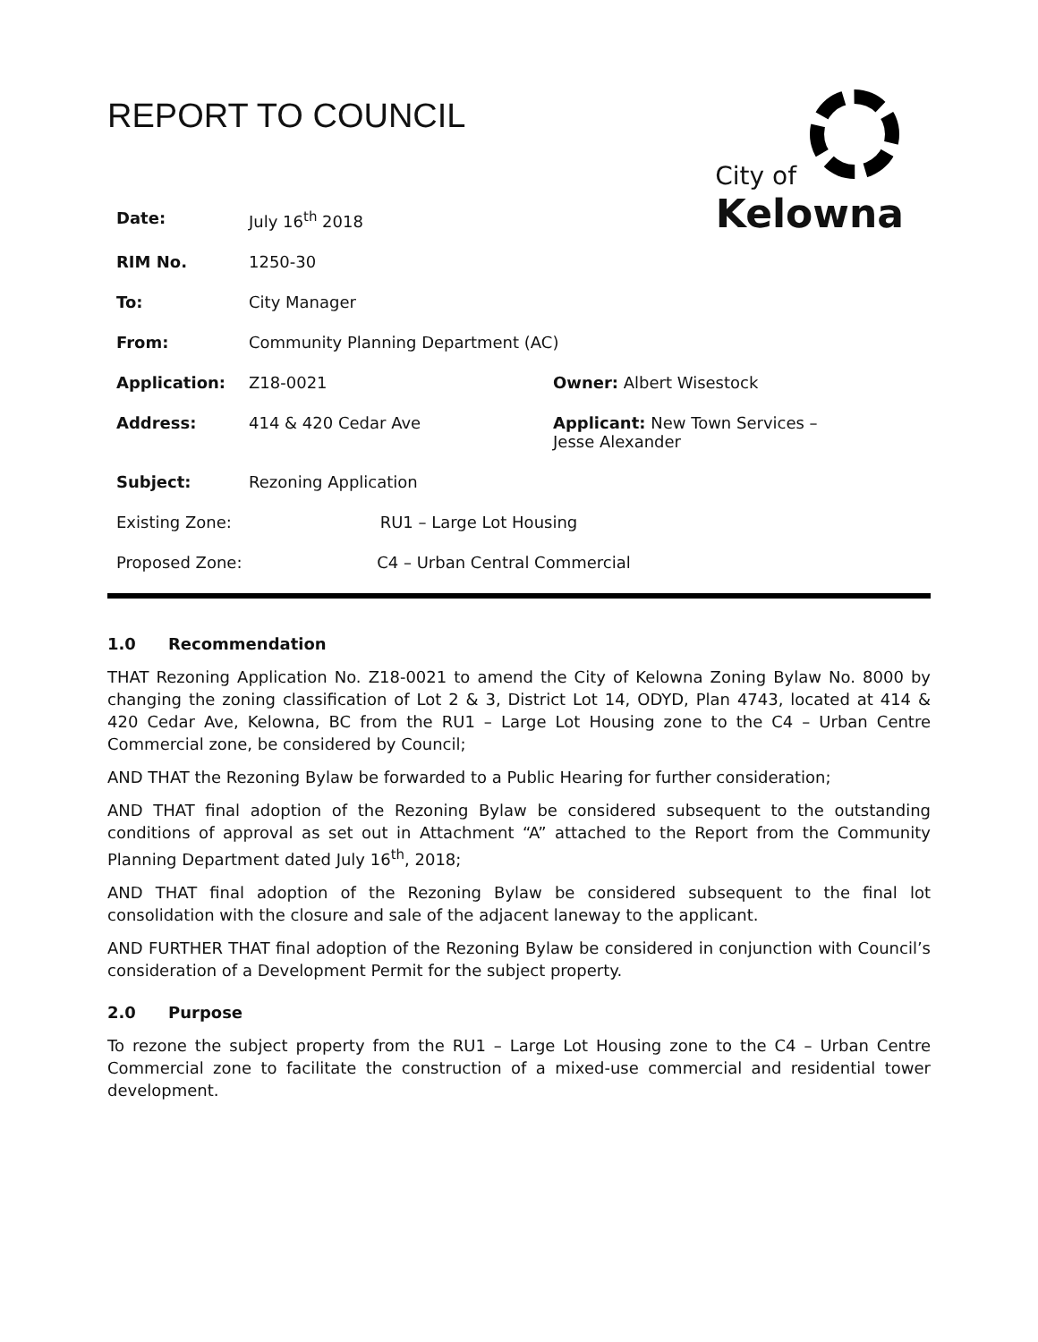REPORT TO COUNCIL
City of
Kelowna
| Date: | July 16<sup>th</sup> 2018 | |
| RIM No. | 1250-30 | |
| To: | City Manager | |
| From: | Community Planning Department (AC) | |
| Application: | Z18-0021 | Owner: Albert Wisestock |
| Address: | 414 & 420 Cedar Ave | Applicant: New Town Services – Jesse Alexander |
| Subject: | Rezoning Application | |
| Existing Zone: RU1 – Large Lot Housing | | |
| Proposed Zone: C4 – Urban Central Commercial | | |
1.0 Recommendation
THAT Rezoning Application No. Z18-0021 to amend the City of Kelowna Zoning Bylaw No. 8000 by changing the zoning classification of Lot 2 & 3, District Lot 14, ODYD, Plan 4743, located at 414 & 420 Cedar Ave, Kelowna, BC from the RU1 – Large Lot Housing zone to the C4 – Urban Centre Commercial zone, be considered by Council;
AND THAT the Rezoning Bylaw be forwarded to a Public Hearing for further consideration;
AND THAT final adoption of the Rezoning Bylaw be considered subsequent to the outstanding conditions of approval as set out in Attachment “A” attached to the Report from the Community Planning Department dated July 16<sup>th</sup>, 2018;
AND THAT final adoption of the Rezoning Bylaw be considered subsequent to the final lot consolidation with the closure and sale of the adjacent laneway to the applicant.
AND FURTHER THAT final adoption of the Rezoning Bylaw be considered in conjunction with Council’s consideration of a Development Permit for the subject property.
2.0 Purpose
To rezone the subject property from the RU1 – Large Lot Housing zone to the C4 – Urban Centre Commercial zone to facilitate the construction of a mixed-use commercial and residential tower development.